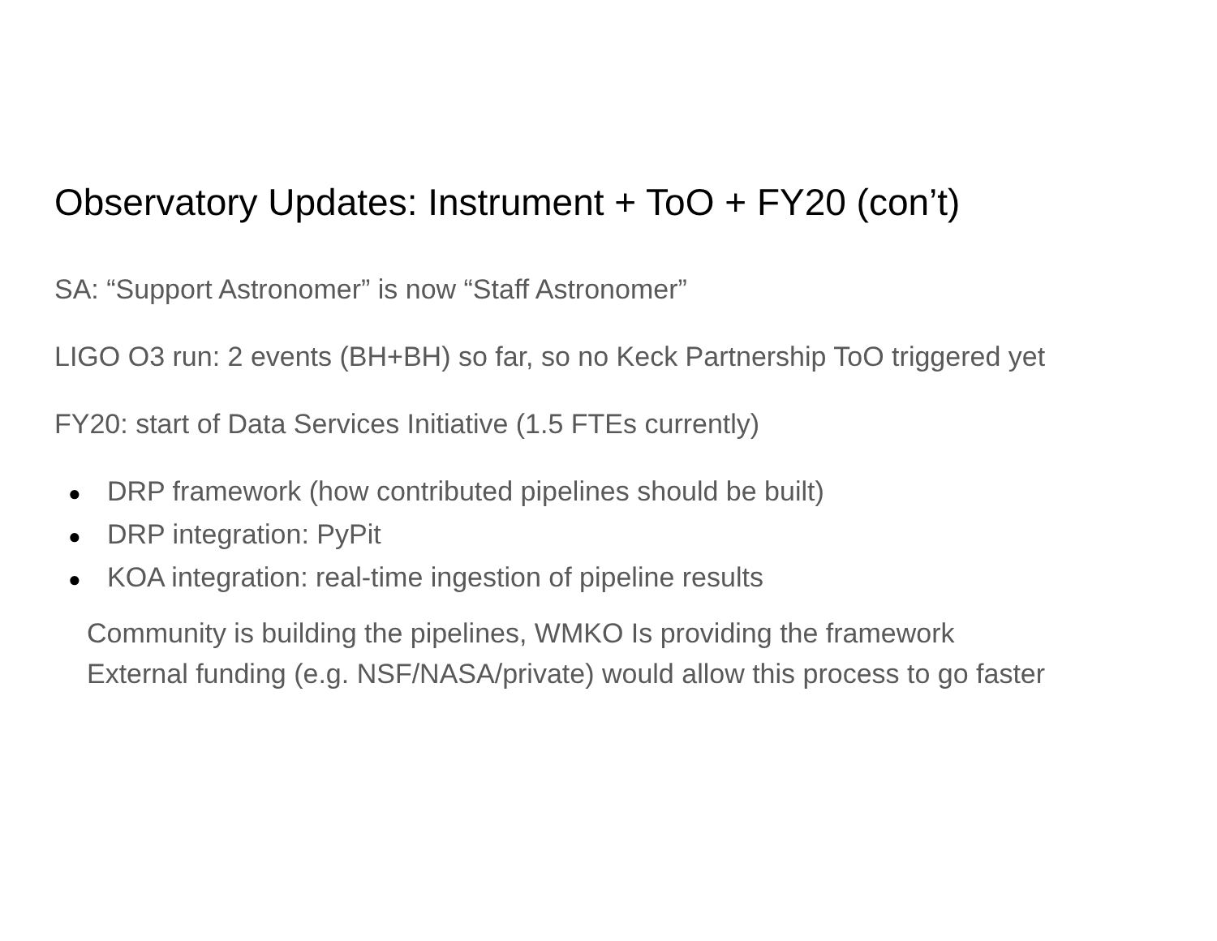Observatory Updates: Instrument + ToO + FY20 (con’t)
SA: “Support Astronomer” is now “Staff Astronomer”
LIGO O3 run: 2 events (BH+BH) so far, so no Keck Partnership ToO triggered yet
FY20: start of Data Services Initiative (1.5 FTEs currently)
● DRP framework (how contributed pipelines should be built)
● DRP integration: PyPit
● KOA integration: real-time ingestion of pipeline results
Community is building the pipelines, WMKO Is providing the framework
External funding (e.g. NSF/NASA/private) would allow this process to go faster